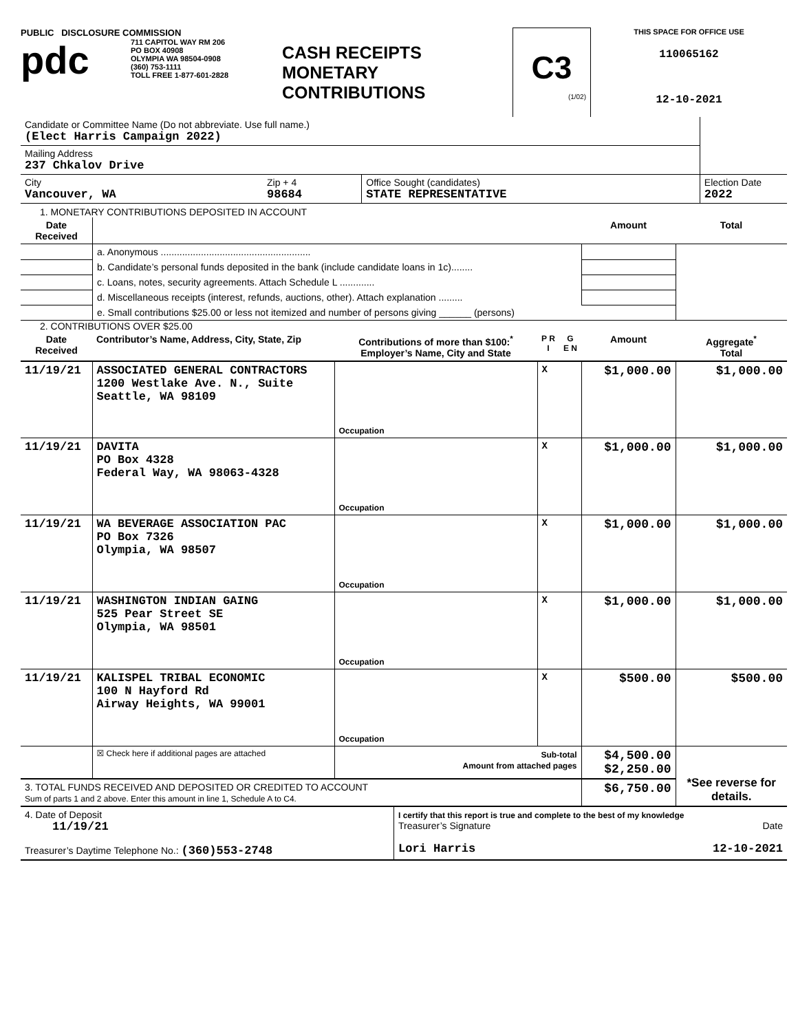PUBLIC DISCLOSURE COMMISSION
pdc 711 CAPITOL WAY RM 206
PO BOX 40908
OLYMPIA WA 98504-0908
(360) 753-1111
TOLL FREE 1-877-601-2828
CASH RECEIPTS
MONETARY
CONTRIBUTIONS
C3
(1/02)
THIS SPACE FOR OFFICE USE
110065162
12-10-2021
| Candidate or Committee Name (Do not abbreviate. Use full name.) (Elect Harris Campaign 2022) | | | |
| Mailing Address 237 Chkalov Drive | | | |
| City Vancouver, WA | Zip + 4 98684 | Office Sought (candidates) STATE REPRESENTATIVE | Election Date 2022 |
1. MONETARY CONTRIBUTIONS DEPOSITED IN ACCOUNT
| Date Received | | Amount | Total |
| --- | --- | --- | --- |
| | a. Anonymous ........................................................ | | |
| | b. Candidate’s personal funds deposited in the bank (include candidate loans in 1c)........ | | |
| | c. Loans, notes, security agreements. Attach Schedule L ............. | | |
| | d. Miscellaneous receipts (interest, refunds, auctions, other). Attach explanation ......... | | |
| | e. Small contributions $25.00 or less not itemized and number of persons giving ______ (persons) | | |
2. CONTRIBUTIONS OVER $25.00
| Date Received | Contributor’s Name, Address, City, State, Zip | Contributions of more than $100:<sup>*</sup> Employer’s Name, City and State | P R I | G E N | Amount | Aggregate<sup>*</sup> Total |
| --- | --- | --- | --- | --- | --- | --- |
| 11/19/21 | ASSOCIATED GENERAL CONTRACTORS 1200 Westlake Ave. N., Suite Seattle, WA 98109 | Occupation | X | | $1,000.00 | $1,000.00 |
| 11/19/21 | DAVITA PO Box 4328 Federal Way, WA 98063-4328 | Occupation | X | | $1,000.00 | $1,000.00 |
| 11/19/21 | WA BEVERAGE ASSOCIATION PAC PO Box 7326 Olympia, WA 98507 | Occupation | X | | $1,000.00 | $1,000.00 |
| 11/19/21 | WASHINGTON INDIAN GAING 525 Pear Street SE Olympia, WA 98501 | Occupation | X | | $1,000.00 | $1,000.00 |
| 11/19/21 | KALISPEL TRIBAL ECONOMIC 100 N Hayford Rd Airway Heights, WA 99001 | Occupation | X | | $500.00 | $500.00 |
| | ☒ Check here if additional pages are attached | Sub-total Amount from attached pages | | | $4,500.00 $2,250.00 | *See reverse for details. |
| 3. TOTAL FUNDS RECEIVED AND DEPOSITED OR CREDITED TO ACCOUNT Sum of parts 1 and 2 above. Enter this amount in line 1, Schedule A to C4. | | | | | $6,750.00 | |
| 4. Date of Deposit 11/19/21 Treasurer’s Daytime Telephone No.: (360)553-2748 | I certify that this report is true and complete to the best of my knowledge Treasurer’s Signature Date Lori Harris 12-10-2021 |